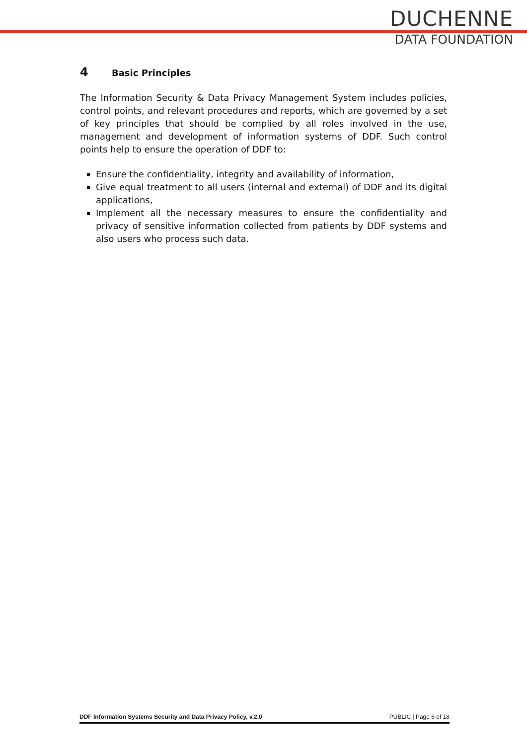DUCHENNE
DATA FOUNDATION
4 Basic Principles
The Information Security & Data Privacy Management System includes policies, control points, and relevant procedures and reports, which are governed by a set of key principles that should be complied by all roles involved in the use, management and development of information systems of DDF. Such control points help to ensure the operation of DDF to:
Ensure the confidentiality, integrity and availability of information,
Give equal treatment to all users (internal and external) of DDF and its digital applications,
Implement all the necessary measures to ensure the confidentiality and privacy of sensitive information collected from patients by DDF systems and also users who process such data.
DDF Information Systems Security and Data Privacy Policy, v.2.0 PUBLIC | Page 6 of 18